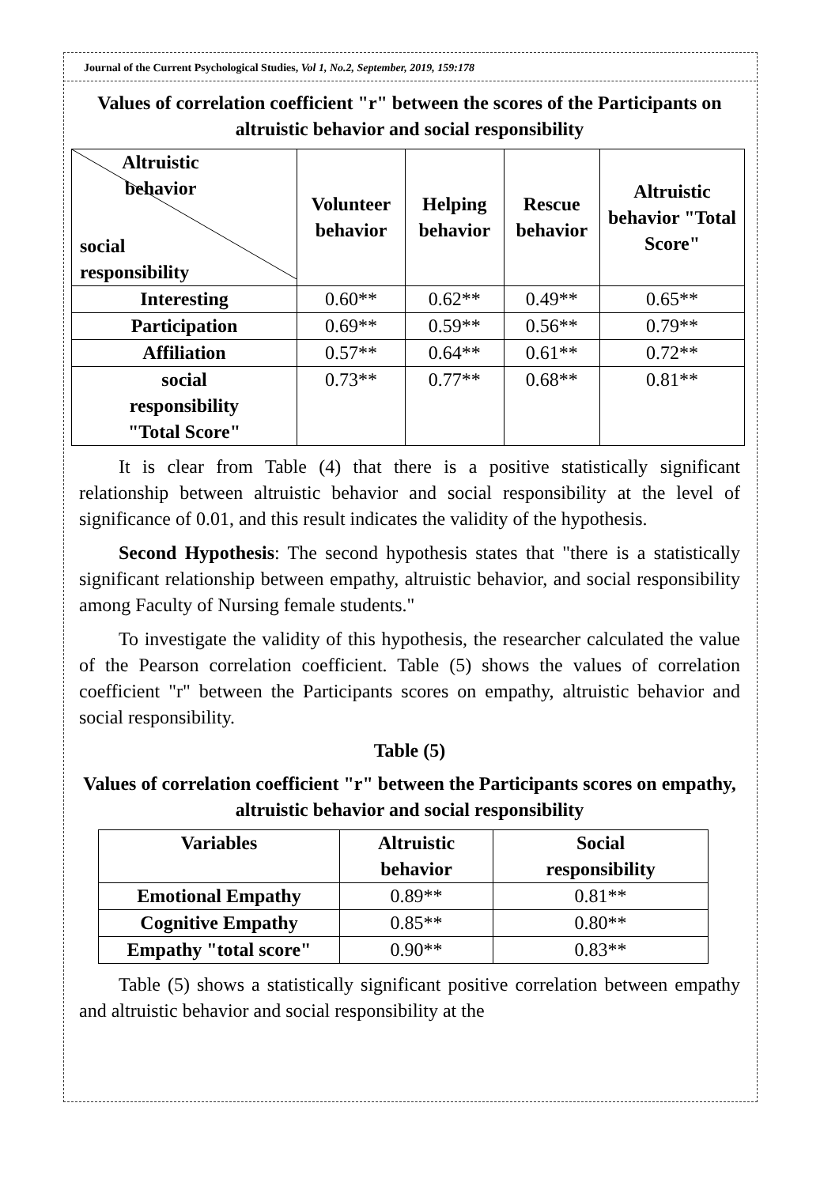Journal of the Current Psychological Studies, Vol 1, No.2, September, 2019, 159:178
Values of correlation coefficient "r" between the scores of the Participants on altruistic behavior and social responsibility
| Altruistic behavior social responsibility | Volunteer behavior | Helping behavior | Rescue behavior | Altruistic behavior "Total Score" |
| --- | --- | --- | --- | --- |
| Interesting | 0.60** | 0.62** | 0.49** | 0.65** |
| Participation | 0.69** | 0.59** | 0.56** | 0.79** |
| Affiliation | 0.57** | 0.64** | 0.61** | 0.72** |
| social responsibility "Total Score" | 0.73** | 0.77** | 0.68** | 0.81** |
It is clear from Table (4) that there is a positive statistically significant relationship between altruistic behavior and social responsibility at the level of significance of 0.01, and this result indicates the validity of the hypothesis.
Second Hypothesis: The second hypothesis states that "there is a statistically significant relationship between empathy, altruistic behavior, and social responsibility among Faculty of Nursing female students."
To investigate the validity of this hypothesis, the researcher calculated the value of the Pearson correlation coefficient. Table (5) shows the values of correlation coefficient "r" between the Participants scores on empathy, altruistic behavior and social responsibility.
Table (5)
Values of correlation coefficient "r" between the Participants scores on empathy, altruistic behavior and social responsibility
| Variables | Altruistic behavior | Social responsibility |
| --- | --- | --- |
| Emotional Empathy | 0.89** | 0.81** |
| Cognitive Empathy | 0.85** | 0.80** |
| Empathy "total score" | 0.90** | 0.83** |
Table (5) shows a statistically significant positive correlation between empathy and altruistic behavior and social responsibility at the